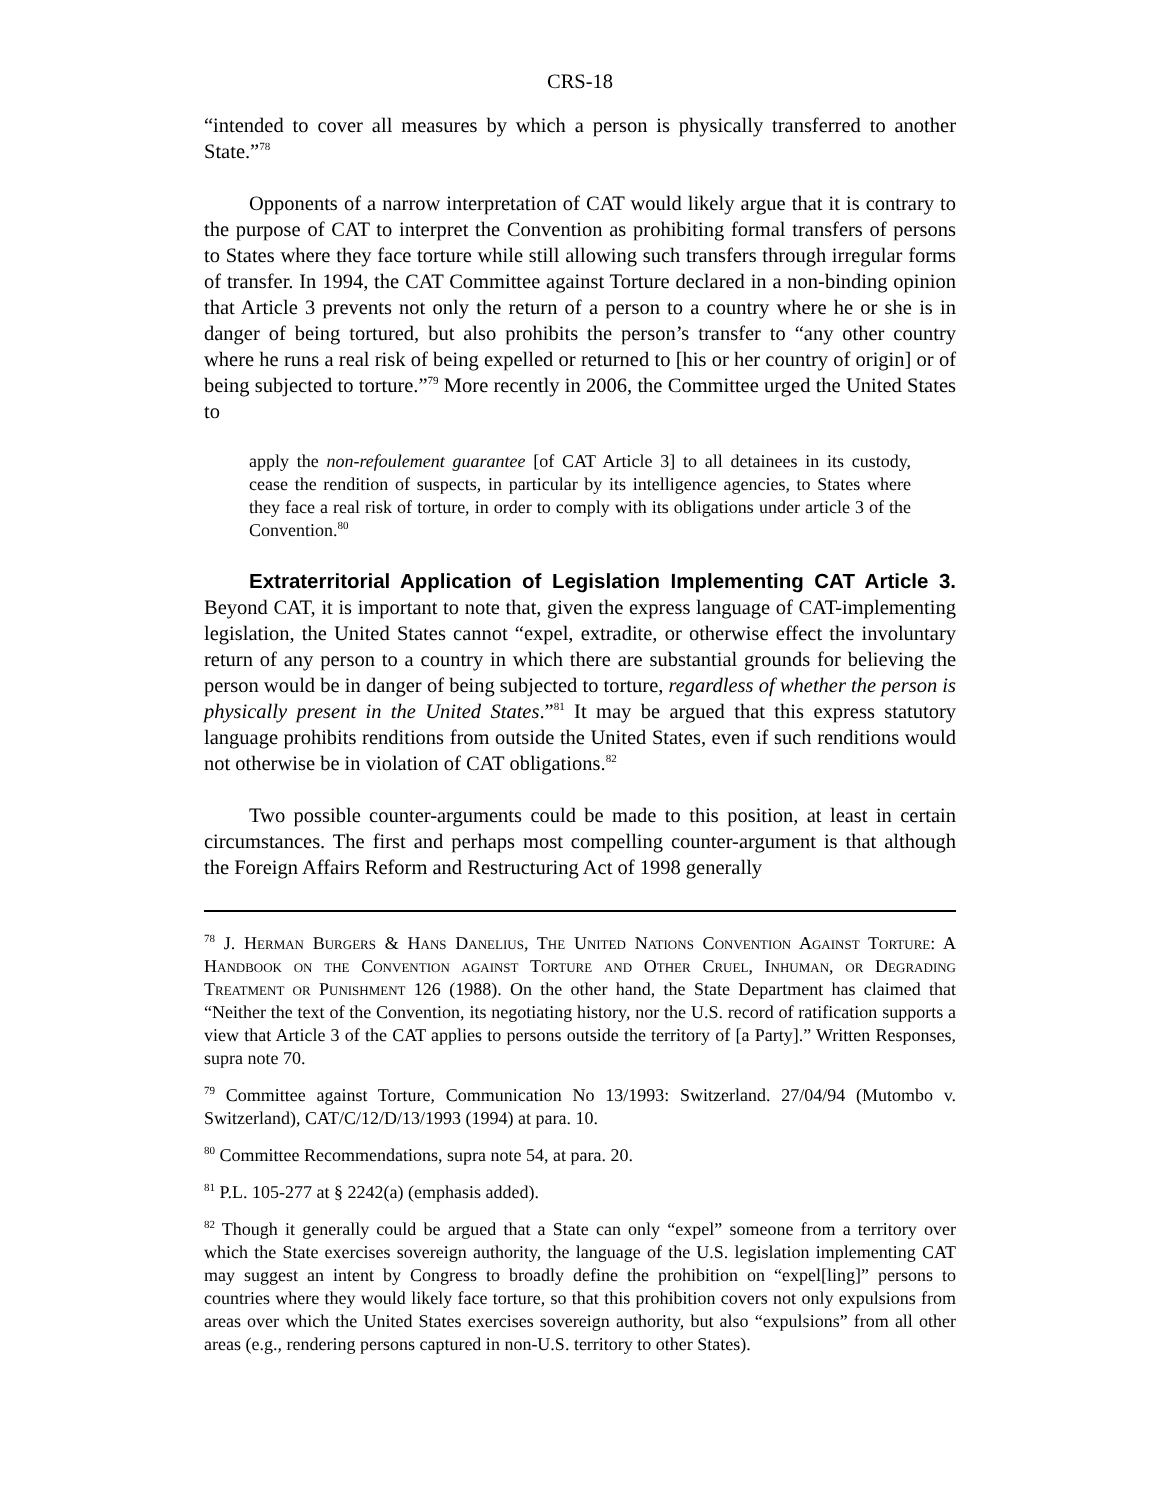CRS-18
“intended to cover all measures by which a person is physically transferred to another State.”<sup>78</sup>
Opponents of a narrow interpretation of CAT would likely argue that it is contrary to the purpose of CAT to interpret the Convention as prohibiting formal transfers of persons to States where they face torture while still allowing such transfers through irregular forms of transfer. In 1994, the CAT Committee against Torture declared in a non-binding opinion that Article 3 prevents not only the return of a person to a country where he or she is in danger of being tortured, but also prohibits the person’s transfer to “any other country where he runs a real risk of being expelled or returned to [his or her country of origin] or of being subjected to torture.”<sup>79</sup> More recently in 2006, the Committee urged the United States to
apply the non-refoulement guarantee [of CAT Article 3] to all detainees in its custody, cease the rendition of suspects, in particular by its intelligence agencies, to States where they face a real risk of torture, in order to comply with its obligations under article 3 of the Convention.<sup>80</sup>
Extraterritorial Application of Legislation Implementing CAT Article 3. Beyond CAT, it is important to note that, given the express language of CAT-implementing legislation, the United States cannot “expel, extradite, or otherwise effect the involuntary return of any person to a country in which there are substantial grounds for believing the person would be in danger of being subjected to torture, regardless of whether the person is physically present in the United States.”<sup>81</sup> It may be argued that this express statutory language prohibits renditions from outside the United States, even if such renditions would not otherwise be in violation of CAT obligations.<sup>82</sup>
Two possible counter-arguments could be made to this position, at least in certain circumstances. The first and perhaps most compelling counter-argument is that although the Foreign Affairs Reform and Restructuring Act of 1998 generally
<sup>78</sup> J. Herman Burgers & Hans Danelius, The United Nations Convention Against Torture: A Handbook on the Convention against Torture and Other Cruel, Inhuman, or Degrading Treatment or Punishment 126 (1988). On the other hand, the State Department has claimed that “Neither the text of the Convention, its negotiating history, nor the U.S. record of ratification supports a view that Article 3 of the CAT applies to persons outside the territory of [a Party].” Written Responses, supra note 70.
<sup>79</sup> Committee against Torture, Communication No 13/1993: Switzerland. 27/04/94 (Mutombo v. Switzerland), CAT/C/12/D/13/1993 (1994) at para. 10.
<sup>80</sup> Committee Recommendations, supra note 54, at para. 20.
<sup>81</sup> P.L. 105-277 at § 2242(a) (emphasis added).
<sup>82</sup> Though it generally could be argued that a State can only “expel” someone from a territory over which the State exercises sovereign authority, the language of the U.S. legislation implementing CAT may suggest an intent by Congress to broadly define the prohibition on “expel[ling]” persons to countries where they would likely face torture, so that this prohibition covers not only expulsions from areas over which the United States exercises sovereign authority, but also “expulsions” from all other areas (e.g., rendering persons captured in non-U.S. territory to other States).